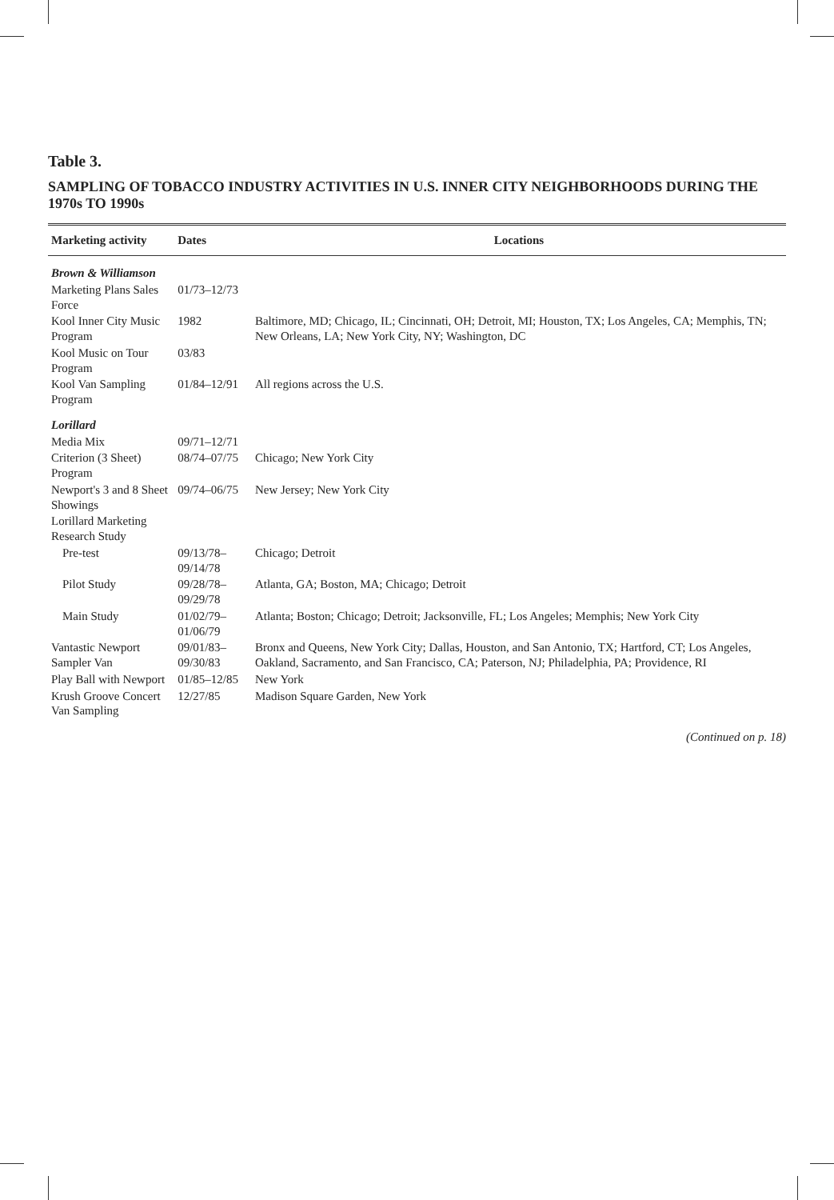Table 3.
SAMPLING OF TOBACCO INDUSTRY ACTIVITIES IN U.S. INNER CITY NEIGHBORHOODS DURING THE 1970s TO 1990s
| Marketing activity | Dates | Locations |
| --- | --- | --- |
| Brown & Williamson | | |
| Marketing Plans Sales Force | 01/73–12/73 | |
| Kool Inner City Music Program | 1982 | Baltimore, MD; Chicago, IL; Cincinnati, OH; Detroit, MI; Houston, TX; Los Angeles, CA; Memphis, TN; New Orleans, LA; New York City, NY; Washington, DC |
| Kool Music on Tour Program | 03/83 | |
| Kool Van Sampling Program | 01/84–12/91 | All regions across the U.S. |
| Lorillard | | |
| Media Mix | 09/71–12/71 | |
| Criterion (3 Sheet) Program | 08/74–07/75 | Chicago; New York City |
| Newport's 3 and 8 Sheet Showings | 09/74–06/75 | New Jersey; New York City |
| Lorillard Marketing Research Study | | |
| Pre-test | 09/13/78–09/14/78 | Chicago; Detroit |
| Pilot Study | 09/28/78–09/29/78 | Atlanta, GA; Boston, MA; Chicago; Detroit |
| Main Study | 01/02/79–01/06/79 | Atlanta; Boston; Chicago; Detroit; Jacksonville, FL; Los Angeles; Memphis; New York City |
| Vantastic Newport Sampler Van | 09/01/83–09/30/83 | Bronx and Queens, New York City; Dallas, Houston, and San Antonio, TX; Hartford, CT; Los Angeles, Oakland, Sacramento, and San Francisco, CA; Paterson, NJ; Philadelphia, PA; Providence, RI |
| Play Ball with Newport | 01/85–12/85 | New York |
| Krush Groove Concert Van Sampling | 12/27/85 | Madison Square Garden, New York |
(Continued on p. 18)